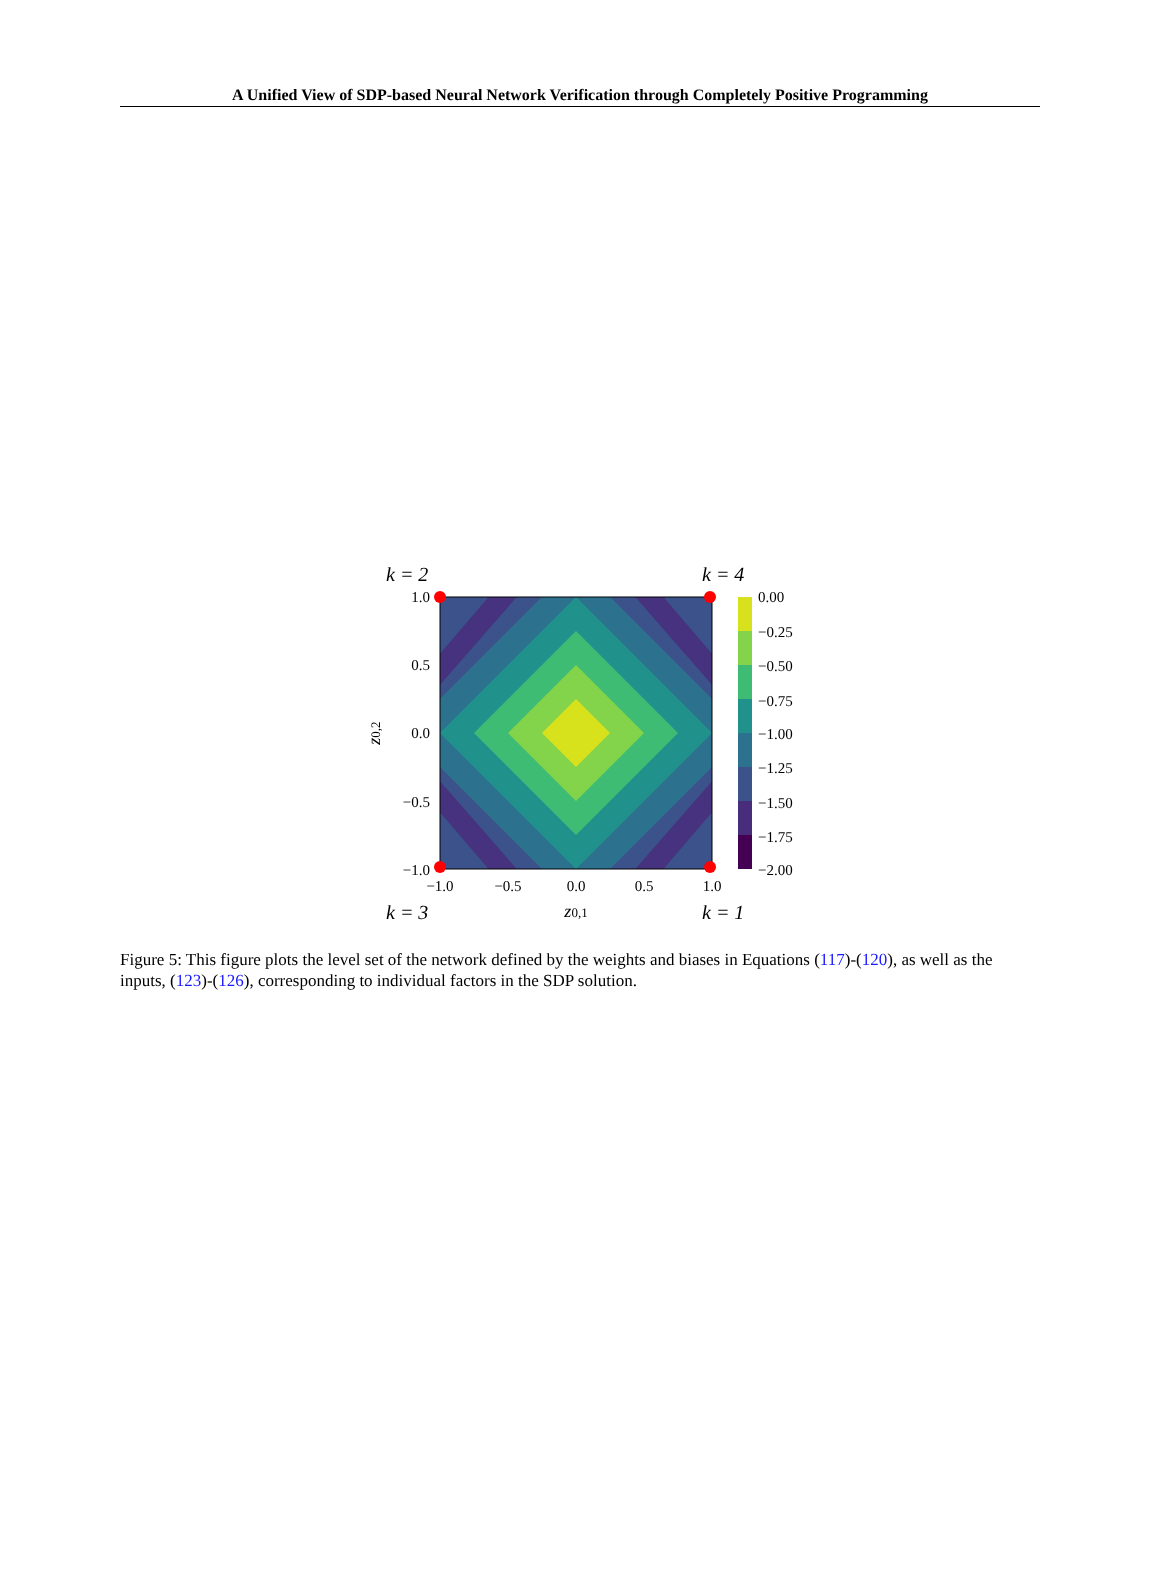A Unified View of SDP-based Neural Network Verification through Completely Positive Programming
k = 2
k = 4
k = 3
k = 1
1.0
0.5
0.0
−0.5
−1.0
−1.0
−0.5
0.0
0.5
1.0
z0,1
z0,2
0.00
−0.25
−0.50
−0.75
−1.00
−1.25
−1.50
−1.75
−2.00
Figure 5: This figure plots the level set of the network defined by the weights and biases in Equations (117)-(120), as well as the inputs, (123)-(126), corresponding to individual factors in the SDP solution.